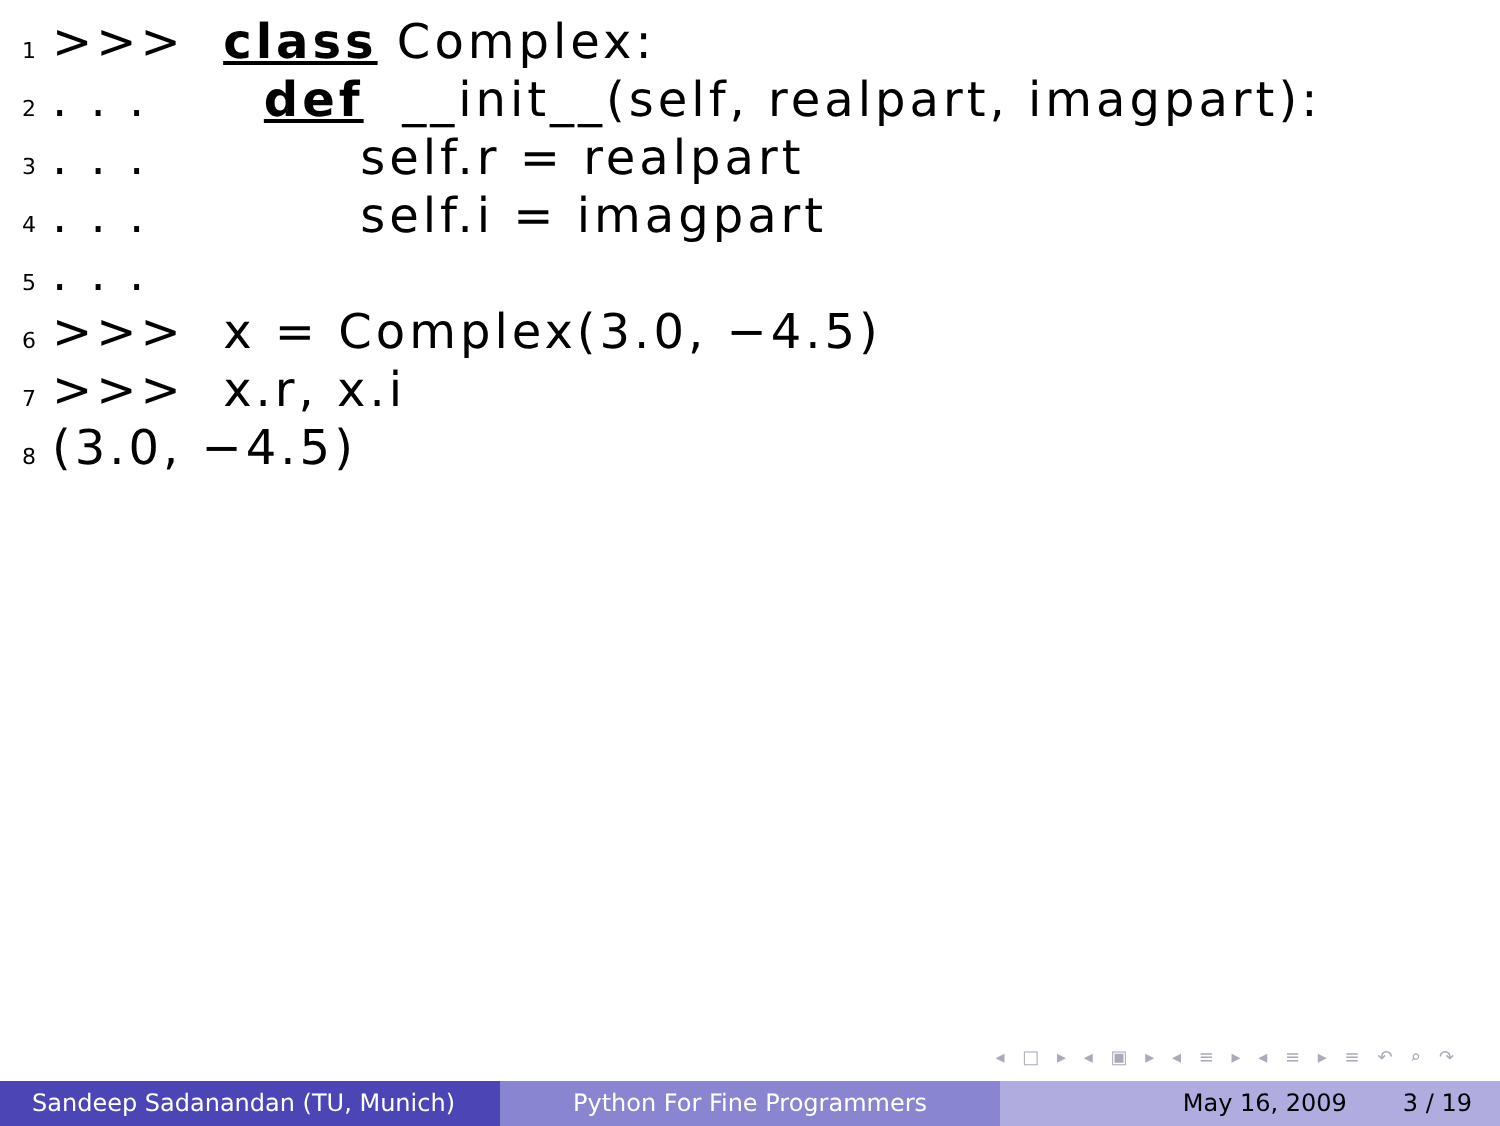1 >>> class Complex:
2. . . def __init__(self, realpart, imagpart):
3. . . self.r = realpart
4. . . self.i = imagpart
5. . .
6 >>> x = Complex(3.0, −4.5)
7 >>> x.r, x.i
8 (3.0, −4.5)
◂ □ ▸ ◂ ▣ ▸ ◂ ≡ ▸ ◂ ≡ ▸ ≡ ↶ ⌕ ↷
Sandeep Sadanandan (TU, Munich) Python For Fine Programmers May 16, 2009 3 / 19